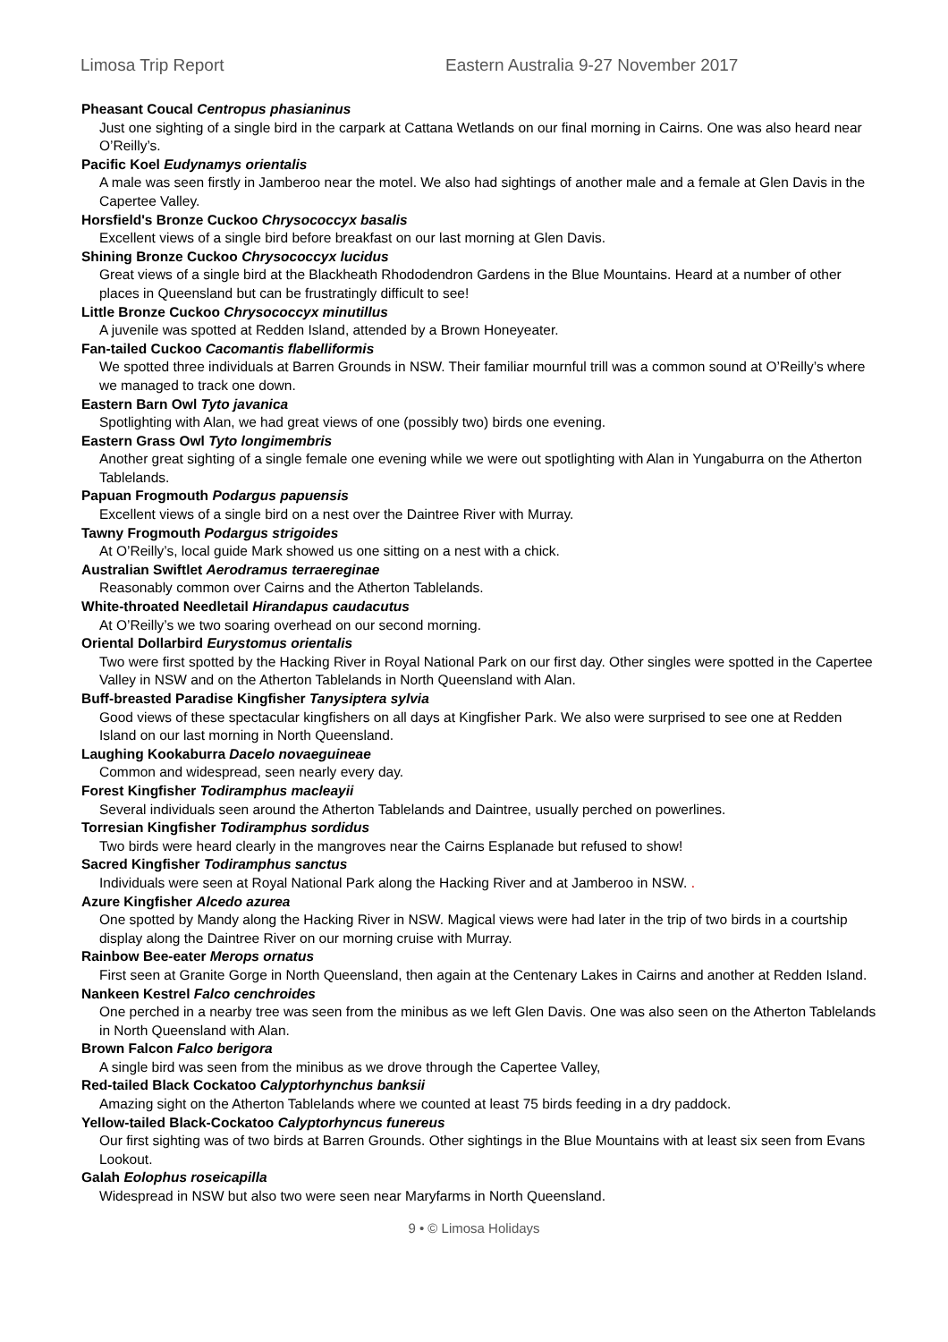Limosa Trip Report Eastern Australia 9-27 November 2017
Pheasant Coucal Centropus phasianinus
Just one sighting of a single bird in the carpark at Cattana Wetlands on our final morning in Cairns. One was also heard near O’Reilly’s.
Pacific Koel Eudynamys orientalis
A male was seen firstly in Jamberoo near the motel. We also had sightings of another male and a female at Glen Davis in the Capertee Valley.
Horsfield's Bronze Cuckoo Chrysococcyx basalis
Excellent views of a single bird before breakfast on our last morning at Glen Davis.
Shining Bronze Cuckoo Chrysococcyx lucidus
Great views of a single bird at the Blackheath Rhododendron Gardens in the Blue Mountains. Heard at a number of other places in Queensland but can be frustratingly difficult to see!
Little Bronze Cuckoo Chrysococcyx minutillus
A juvenile was spotted at Redden Island, attended by a Brown Honeyeater.
Fan-tailed Cuckoo Cacomantis flabelliformis
We spotted three individuals at Barren Grounds in NSW. Their familiar mournful trill was a common sound at O’Reilly’s where we managed to track one down.
Eastern Barn Owl Tyto javanica
Spotlighting with Alan, we had great views of one (possibly two) birds one evening.
Eastern Grass Owl Tyto longimembris
Another great sighting of a single female one evening while we were out spotlighting with Alan in Yungaburra on the Atherton Tablelands.
Papuan Frogmouth Podargus papuensis
Excellent views of a single bird on a nest over the Daintree River with Murray.
Tawny Frogmouth Podargus strigoides
At O’Reilly’s, local guide Mark showed us one sitting on a nest with a chick.
Australian Swiftlet Aerodramus terraereginae
Reasonably common over Cairns and the Atherton Tablelands.
White-throated Needletail Hirandapus caudacutus
At O’Reilly’s we two soaring overhead on our second morning.
Oriental Dollarbird Eurystomus orientalis
Two were first spotted by the Hacking River in Royal National Park on our first day. Other singles were spotted in the Capertee Valley in NSW and on the Atherton Tablelands in North Queensland with Alan.
Buff-breasted Paradise Kingfisher Tanysiptera sylvia
Good views of these spectacular kingfishers on all days at Kingfisher Park. We also were surprised to see one at Redden Island on our last morning in North Queensland.
Laughing Kookaburra Dacelo novaeguineae
Common and widespread, seen nearly every day.
Forest Kingfisher Todiramphus macleayii
Several individuals seen around the Atherton Tablelands and Daintree, usually perched on powerlines.
Torresian Kingfisher Todiramphus sordidus
Two birds were heard clearly in the mangroves near the Cairns Esplanade but refused to show!
Sacred Kingfisher Todiramphus sanctus
Individuals were seen at Royal National Park along the Hacking River and at Jamberoo in NSW. .
Azure Kingfisher Alcedo azurea
One spotted by Mandy along the Hacking River in NSW. Magical views were had later in the trip of two birds in a courtship display along the Daintree River on our morning cruise with Murray.
Rainbow Bee-eater Merops ornatus
First seen at Granite Gorge in North Queensland, then again at the Centenary Lakes in Cairns and another at Redden Island.
Nankeen Kestrel Falco cenchroides
One perched in a nearby tree was seen from the minibus as we left Glen Davis. One was also seen on the Atherton Tablelands in North Queensland with Alan.
Brown Falcon Falco berigora
A single bird was seen from the minibus as we drove through the Capertee Valley,
Red-tailed Black Cockatoo Calyptorhynchus banksii
Amazing sight on the Atherton Tablelands where we counted at least 75 birds feeding in a dry paddock.
Yellow-tailed Black-Cockatoo Calyptorhyncus funereus
Our first sighting was of two birds at Barren Grounds. Other sightings in the Blue Mountains with at least six seen from Evans Lookout.
Galah Eolophus roseicapilla
Widespread in NSW but also two were seen near Maryfarms in North Queensland.
9 • © Limosa Holidays